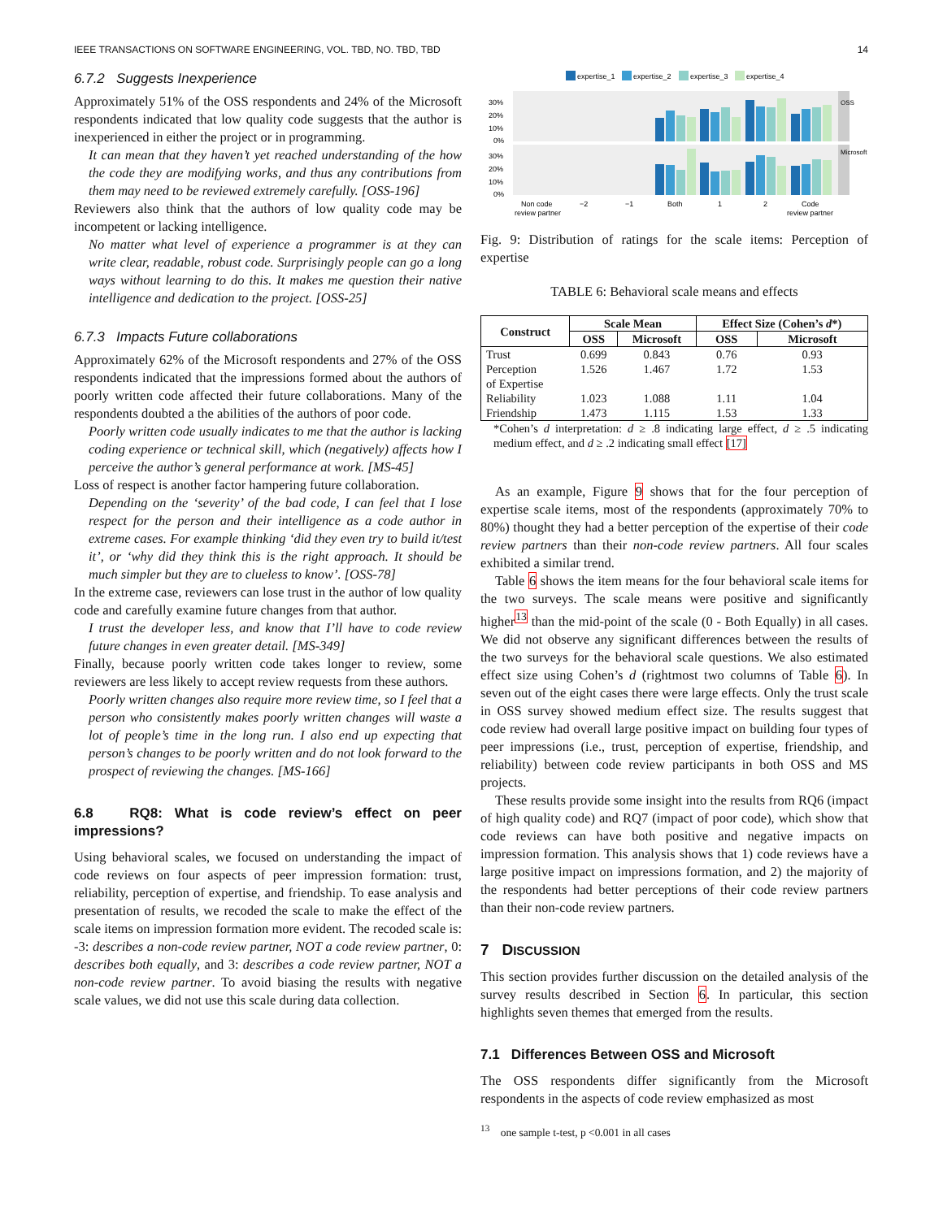IEEE TRANSACTIONS ON SOFTWARE ENGINEERING, VOL. TBD, NO. TBD, TBD 14
6.7.2 Suggests Inexperience
Approximately 51% of the OSS respondents and 24% of the Microsoft respondents indicated that low quality code suggests that the author is inexperienced in either the project or in programming.
It can mean that they haven’t yet reached understanding of the how the code they are modifying works, and thus any contributions from them may need to be reviewed extremely carefully. [OSS-196]
Reviewers also think that the authors of low quality code may be incompetent or lacking intelligence.
No matter what level of experience a programmer is at they can write clear, readable, robust code. Surprisingly people can go a long ways without learning to do this. It makes me question their native intelligence and dedication to the project. [OSS-25]
6.7.3 Impacts Future collaborations
Approximately 62% of the Microsoft respondents and 27% of the OSS respondents indicated that the impressions formed about the authors of poorly written code affected their future collaborations. Many of the respondents doubted a the abilities of the authors of poor code.
Poorly written code usually indicates to me that the author is lacking coding experience or technical skill, which (negatively) affects how I perceive the author’s general performance at work. [MS-45]
Loss of respect is another factor hampering future collaboration.
Depending on the ‘severity’ of the bad code, I can feel that I lose respect for the person and their intelligence as a code author in extreme cases. For example thinking ‘did they even try to build it/test it’, or ‘why did they think this is the right approach. It should be much simpler but they are to clueless to know’. [OSS-78]
In the extreme case, reviewers can lose trust in the author of low quality code and carefully examine future changes from that author.
I trust the developer less, and know that I’ll have to code review future changes in even greater detail. [MS-349]
Finally, because poorly written code takes longer to review, some reviewers are less likely to accept review requests from these authors.
Poorly written changes also require more review time, so I feel that a person who consistently makes poorly written changes will waste a lot of people’s time in the long run. I also end up expecting that person’s changes to be poorly written and do not look forward to the prospect of reviewing the changes. [MS-166]
6.8 RQ8: What is code review’s effect on peer impressions?
Using behavioral scales, we focused on understanding the impact of code reviews on four aspects of peer impression formation: trust, reliability, perception of expertise, and friendship. To ease analysis and presentation of results, we recoded the scale to make the effect of the scale items on impression formation more evident. The recoded scale is: -3: describes a non-code review partner, NOT a code review partner, 0: describes both equally, and 3: describes a code review partner, NOT a non-code review partner. To avoid biasing the results with negative scale values, we did not use this scale during data collection.
expertise_1
expertise_2
expertise_3
expertise_4
30%
20%
10%
0%
30%
20%
10%
0%
Non code
review partner
−2
−1
Both
1
2
Code
review partner
OSS
Microsoft
Fig. 9: Distribution of ratings for the scale items: Perception of expertise
TABLE 6: Behavioral scale means and effects
| Construct | Scale Mean | | Effect Size (Cohen’s d *) | |
| --- | --- | --- | --- | --- |
| | OSS | Microsoft | OSS | Microsoft |
| Trust | 0.699 | 0.843 | 0.76 | 0.93 |
| Perception of Expertise | 1.526 | 1.467 | 1.72 | 1.53 |
| Reliability | 1.023 | 1.088 | 1.11 | 1.04 |
| Friendship | 1.473 | 1.115 | 1.53 | 1.33 |
*Cohen’s d interpretation: d ≥ .8 indicating large effect, d ≥ .5 indicating medium effect, and d ≥ .2 indicating small effect [17]
As an example, Figure 9 shows that for the four perception of expertise scale items, most of the respondents (approximately 70% to 80%) thought they had a better perception of the expertise of their code review partners than their non-code review partners. All four scales exhibited a similar trend.
Table 6 shows the item means for the four behavioral scale items for the two surveys. The scale means were positive and significantly higher<sup>13</sup> than the mid-point of the scale (0 - Both Equally) in all cases. We did not observe any significant differences between the results of the two surveys for the behavioral scale questions. We also estimated effect size using Cohen’s d (rightmost two columns of Table 6). In seven out of the eight cases there were large effects. Only the trust scale in OSS survey showed medium effect size. The results suggest that code review had overall large positive impact on building four types of peer impressions (i.e., trust, perception of expertise, friendship, and reliability) between code review participants in both OSS and MS projects.
These results provide some insight into the results from RQ6 (impact of high quality code) and RQ7 (impact of poor code), which show that code reviews can have both positive and negative impacts on impression formation. This analysis shows that 1) code reviews have a large positive impact on impressions formation, and 2) the majority of the respondents had better perceptions of their code review partners than their non-code review partners.
7 DISCUSSION
This section provides further discussion on the detailed analysis of the survey results described in Section 6. In particular, this section highlights seven themes that emerged from the results.
7.1 Differences Between OSS and Microsoft
The OSS respondents differ significantly from the Microsoft respondents in the aspects of code review emphasized as most
<sup>13</sup> one sample t-test, p <0.001 in all cases